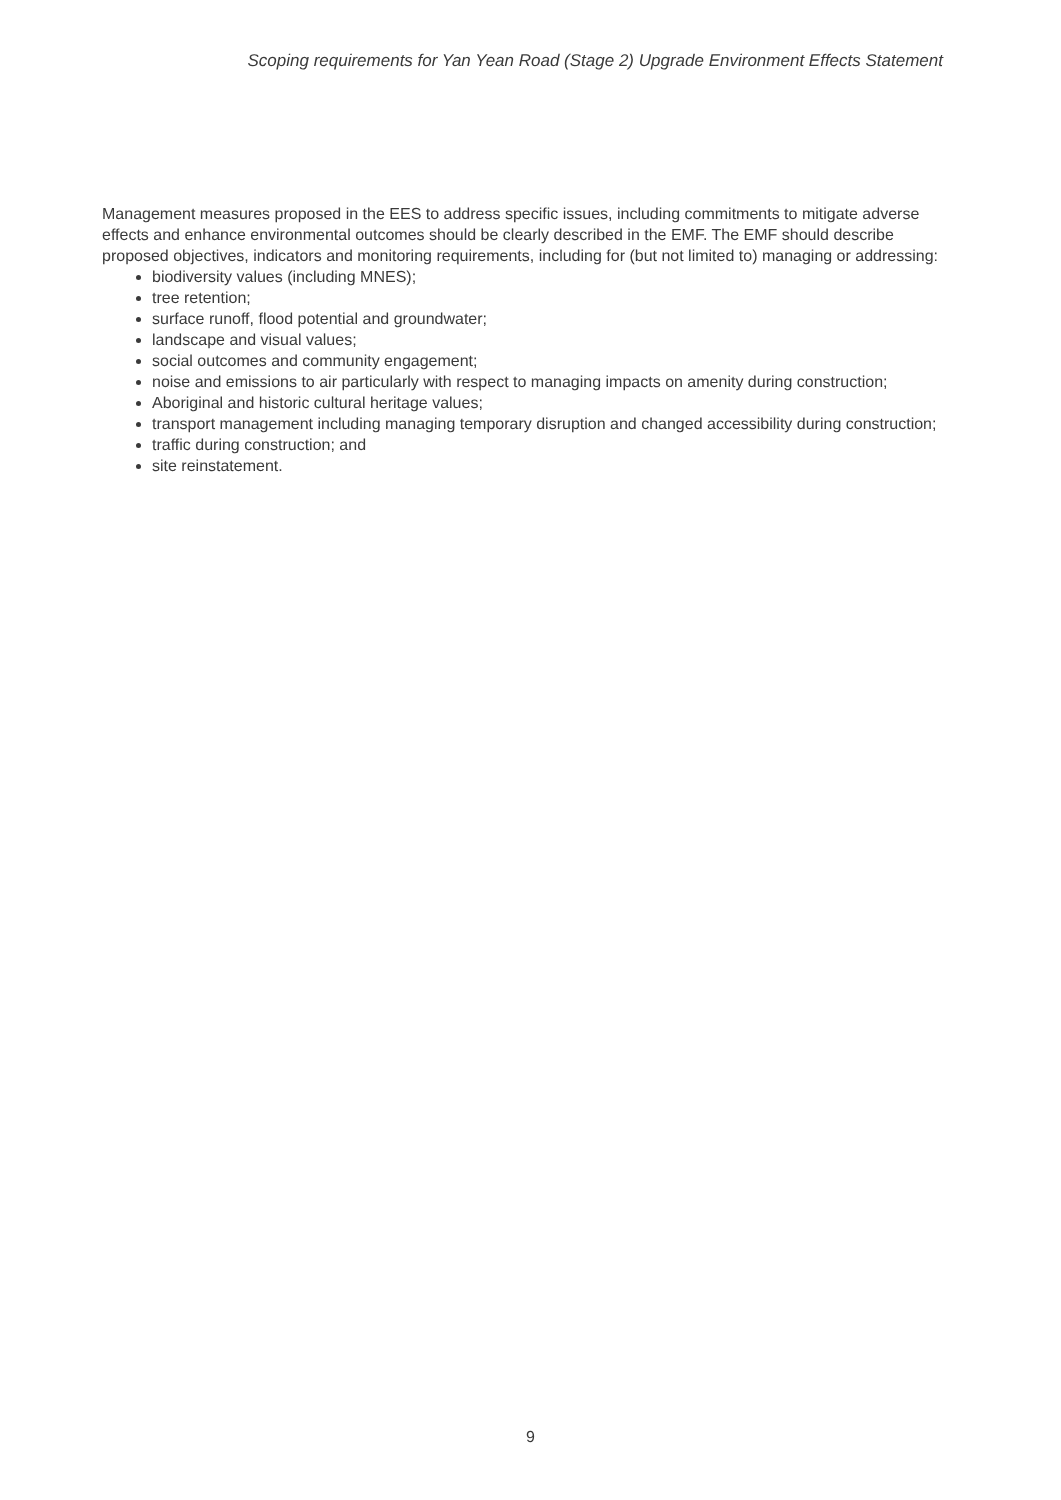Scoping requirements for Yan Yean Road (Stage 2) Upgrade Environment Effects Statement
Management measures proposed in the EES to address specific issues, including commitments to mitigate adverse effects and enhance environmental outcomes should be clearly described in the EMF. The EMF should describe proposed objectives, indicators and monitoring requirements, including for (but not limited to) managing or addressing:
biodiversity values (including MNES);
tree retention;
surface runoff, flood potential and groundwater;
landscape and visual values;
social outcomes and community engagement;
noise and emissions to air particularly with respect to managing impacts on amenity during construction;
Aboriginal and historic cultural heritage values;
transport management including managing temporary disruption and changed accessibility during construction;
traffic during construction; and
site reinstatement.
9